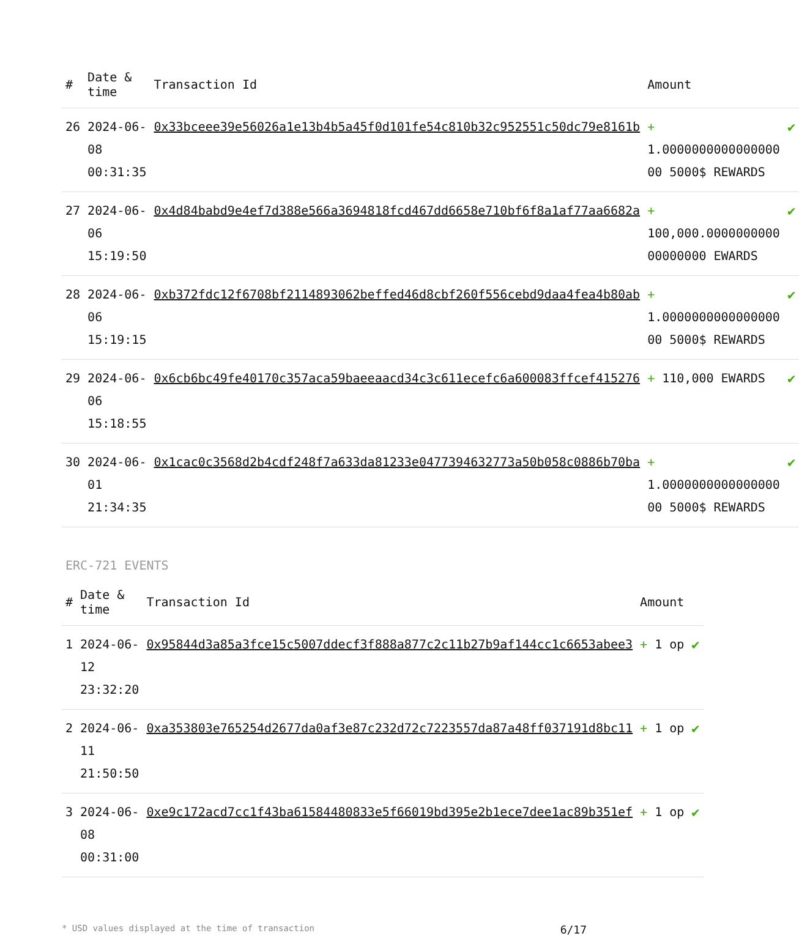| # | Date & time | Transaction Id | Amount | |
| --- | --- | --- | --- | --- |
| 26 | 2024-06-08 00:31:35 | 0x33bceee39e56026a1e13b4b5a45f0d101fe54c810b32c952551c50dc79e8161b | + 1.0000000000000000 00 5000$ REWARDS | ✔ |
| 27 | 2024-06-06 15:19:50 | 0x4d84babd9e4ef7d388e566a3694818fcd467dd6658e710bf6f8a1af77aa6682a | + 100,000.0000000000 00000000 EWARDS | ✔ |
| 28 | 2024-06-06 15:19:15 | 0xb372fdc12f6708bf2114893062beffed46d8cbf260f556cebd9daa4fea4b80ab | + 1.0000000000000000 00 5000$ REWARDS | ✔ |
| 29 | 2024-06-06 15:18:55 | 0x6cb6bc49fe40170c357aca59baeeaacd34c3c611ecefc6a600083ffcef415276 | + 110,000 EWARDS | ✔ |
| 30 | 2024-06-01 21:34:35 | 0x1cac0c3568d2b4cdf248f7a633da81233e0477394632773a50b058c0886b70ba | + 1.0000000000000000 00 5000$ REWARDS | ✔ |
ERC-721 EVENTS
| # | Date & time | Transaction Id | Amount | |
| --- | --- | --- | --- | --- |
| 1 | 2024-06-12 23:32:20 | 0x95844d3a85a3fce15c5007ddecf3f888a877c2c11b27b9af144cc1c6653abee3 | + 1 op | ✔ |
| 2 | 2024-06-11 21:50:50 | 0xa353803e765254d2677da0af3e87c232d72c7223557da87a48ff037191d8bc11 | + 1 op | ✔ |
| 3 | 2024-06-08 00:31:00 | 0xe9c172acd7cc1f43ba61584480833e5f66019bd395e2b1ece7dee1ac89b351ef | + 1 op | ✔ |
* USD values displayed at the time of transaction 6/17